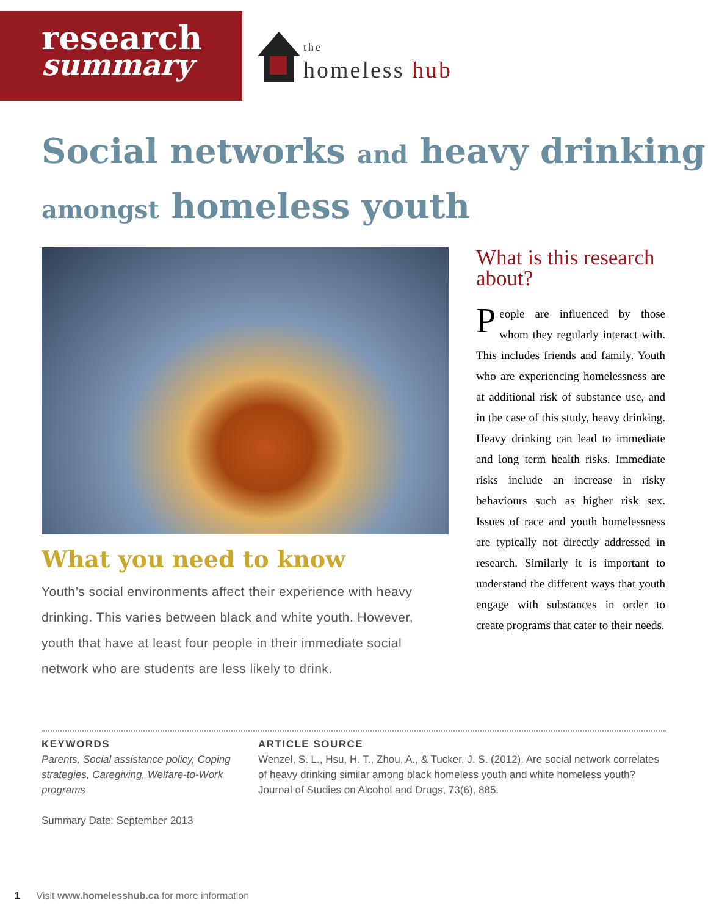research
summary
the
homeless hub
Social networks and heavy drinking
amongst homeless youth
What you need to know
Youth’s social environments affect their experience with heavy drinking. This varies between black and white youth. However, youth that have at least four people in their immediate social network who are students are less likely to drink.
What is this research about?
People are influenced by those whom they regularly interact with. This includes friends and family. Youth who are experiencing homelessness are at additional risk of substance use, and in the case of this study, heavy drinking. Heavy drinking can lead to immediate and long term health risks. Immediate risks include an increase in risky behaviours such as higher risk sex. Issues of race and youth homelessness are typically not directly addressed in research. Similarly it is important to understand the different ways that youth engage with substances in order to create programs that cater to their needs.
KEYWORDS
Parents, Social assistance policy, Coping strategies, Caregiving, Welfare-to-Work programs
Summary Date: September 2013
ARTICLE SOURCE
Wenzel, S. L., Hsu, H. T., Zhou, A., & Tucker, J. S. (2012). Are social network correlates of heavy drinking similar among black homeless youth and white homeless youth? Journal of Studies on Alcohol and Drugs, 73(6), 885.
1 Visit www.homelesshub.ca for more information